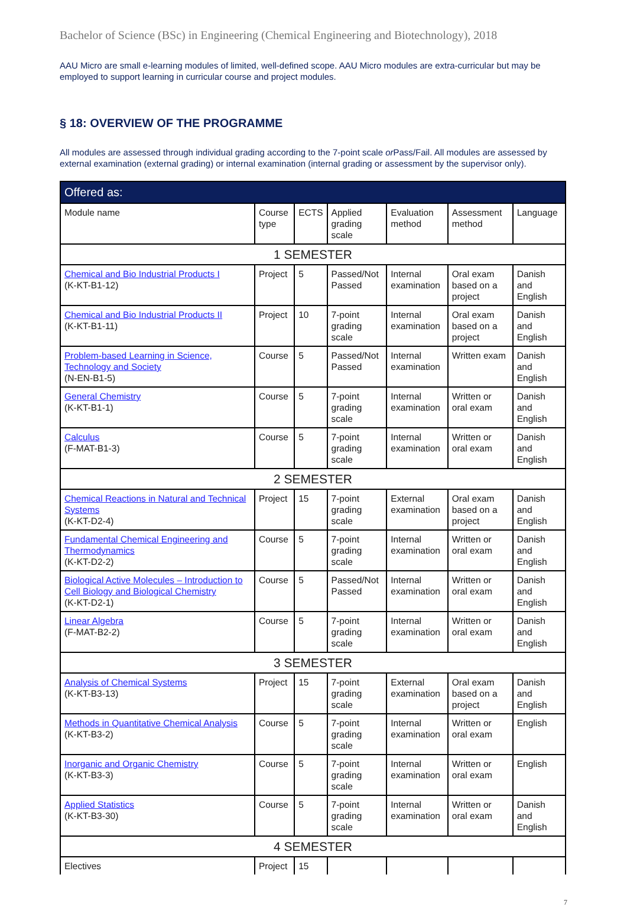Bachelor of Science (BSc) in Engineering (Chemical Engineering and Biotechnology), 2018
AAU Micro are small e-learning modules of limited, well-defined scope. AAU Micro modules are extra-curricular but may be employed to support learning in curricular course and project modules.
§ 18: OVERVIEW OF THE PROGRAMME
All modules are assessed through individual grading according to the 7-point scale or Pass/Fail. All modules are assessed by external examination (external grading) or internal examination (internal grading or assessment by the supervisor only).
| Offered as: | | | | | | |
| --- | --- | --- | --- | --- | --- | --- |
| Module name | Course type | ECTS | Applied grading scale | Evaluation method | Assessment method | Language |
| 1 SEMESTER | | | | | | |
| Chemical and Bio Industrial Products I (K-KT-B1-12) | Project | 5 | Passed/Not Passed | Internal examination | Oral exam based on a project | Danish and English |
| Chemical and Bio Industrial Products II (K-KT-B1-11) | Project | 10 | 7-point grading scale | Internal examination | Oral exam based on a project | Danish and English |
| Problem-based Learning in Science, Technology and Society (N-EN-B1-5) | Course | 5 | Passed/Not Passed | Internal examination | Written exam | Danish and English |
| General Chemistry (K-KT-B1-1) | Course | 5 | 7-point grading scale | Internal examination | Written or oral exam | Danish and English |
| Calculus (F-MAT-B1-3) | Course | 5 | 7-point grading scale | Internal examination | Written or oral exam | Danish and English |
| 2 SEMESTER | | | | | | |
| Chemical Reactions in Natural and Technical Systems (K-KT-D2-4) | Project | 15 | 7-point grading scale | External examination | Oral exam based on a project | Danish and English |
| Fundamental Chemical Engineering and Thermodynamics (K-KT-D2-2) | Course | 5 | 7-point grading scale | Internal examination | Written or oral exam | Danish and English |
| Biological Active Molecules – Introduction to Cell Biology and Biological Chemistry (K-KT-D2-1) | Course | 5 | Passed/Not Passed | Internal examination | Written or oral exam | Danish and English |
| Linear Algebra (F-MAT-B2-2) | Course | 5 | 7-point grading scale | Internal examination | Written or oral exam | Danish and English |
| 3 SEMESTER | | | | | | |
| Analysis of Chemical Systems (K-KT-B3-13) | Project | 15 | 7-point grading scale | External examination | Oral exam based on a project | Danish and English |
| Methods in Quantitative Chemical Analysis (K-KT-B3-2) | Course | 5 | 7-point grading scale | Internal examination | Written or oral exam | English |
| Inorganic and Organic Chemistry (K-KT-B3-3) | Course | 5 | 7-point grading scale | Internal examination | Written or oral exam | English |
| Applied Statistics (K-KT-B3-30) | Course | 5 | 7-point grading scale | Internal examination | Written or oral exam | Danish and English |
| 4 SEMESTER | | | | | | |
| Electives | Project | 15 | | | | |
7